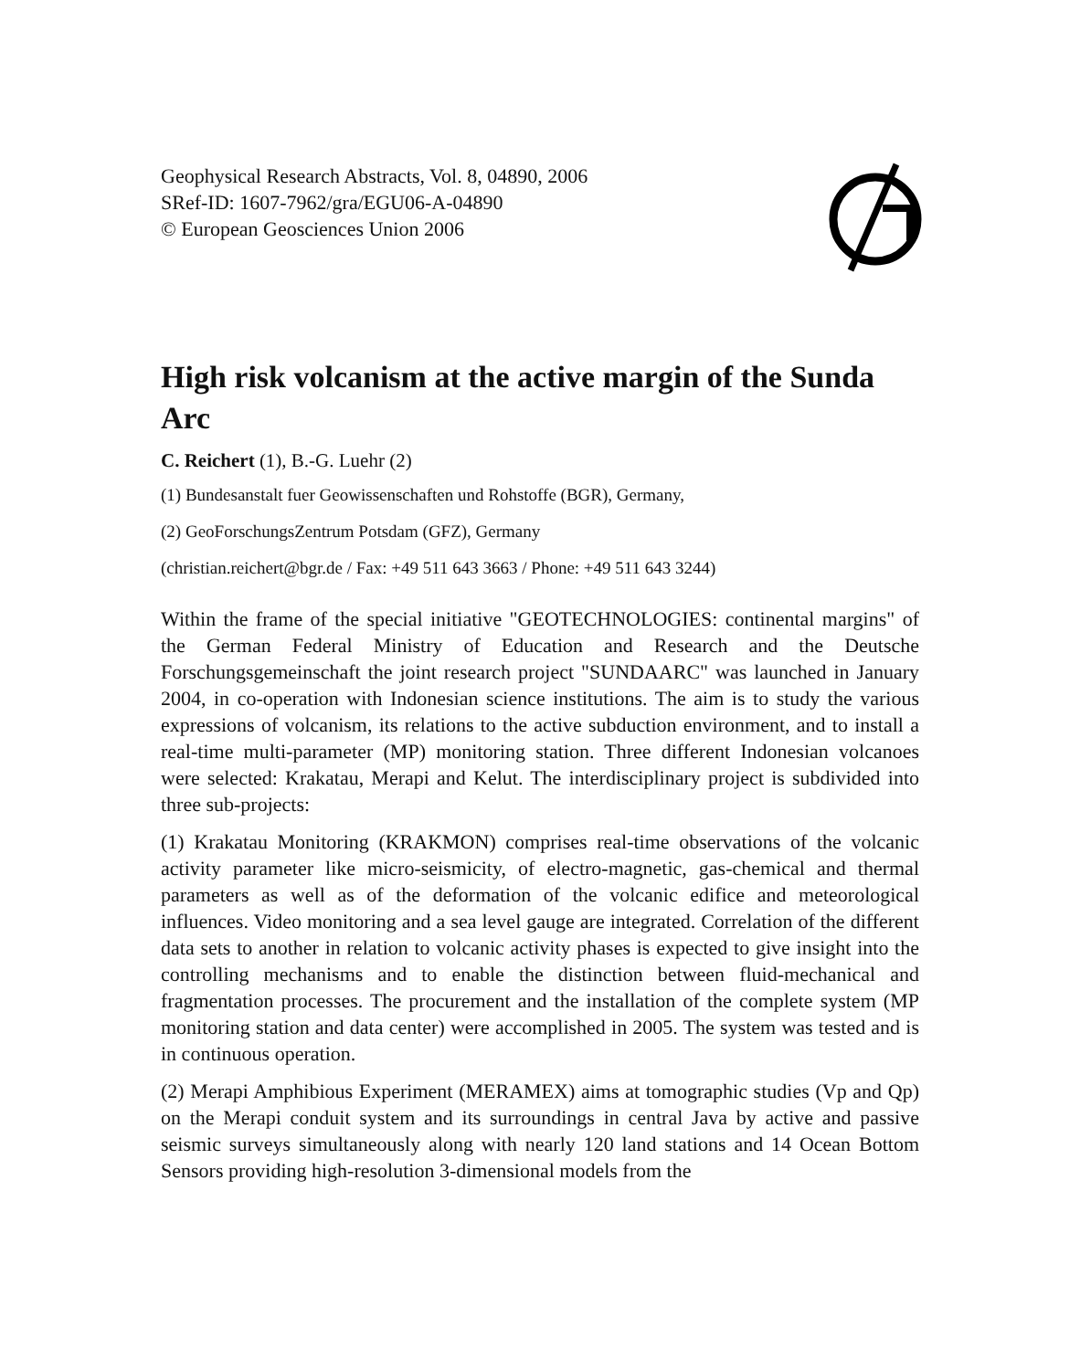Geophysical Research Abstracts, Vol. 8, 04890, 2006
SRef-ID: 1607-7962/gra/EGU06-A-04890
© European Geosciences Union 2006
High risk volcanism at the active margin of the Sunda Arc
C. Reichert (1), B.-G. Luehr (2)
(1) Bundesanstalt fuer Geowissenschaften und Rohstoffe (BGR), Germany,
(2) GeoForschungsZentrum Potsdam (GFZ), Germany
(christian.reichert@bgr.de / Fax: +49 511 643 3663 / Phone: +49 511 643 3244)
Within the frame of the special initiative "GEOTECHNOLOGIES: continental margins" of the German Federal Ministry of Education and Research and the Deutsche Forschungsgemeinschaft the joint research project "SUNDAARC" was launched in January 2004, in co-operation with Indonesian science institutions. The aim is to study the various expressions of volcanism, its relations to the active subduction environment, and to install a real-time multi-parameter (MP) monitoring station. Three different Indonesian volcanoes were selected: Krakatau, Merapi and Kelut. The interdisciplinary project is subdivided into three sub-projects:
(1) Krakatau Monitoring (KRAKMON) comprises real-time observations of the volcanic activity parameter like micro-seismicity, of electro-magnetic, gas-chemical and thermal parameters as well as of the deformation of the volcanic edifice and meteorological influences. Video monitoring and a sea level gauge are integrated. Correlation of the different data sets to another in relation to volcanic activity phases is expected to give insight into the controlling mechanisms and to enable the distinction between fluid-mechanical and fragmentation processes. The procurement and the installation of the complete system (MP monitoring station and data center) were accomplished in 2005. The system was tested and is in continuous operation.
(2) Merapi Amphibious Experiment (MERAMEX) aims at tomographic studies (Vp and Qp) on the Merapi conduit system and its surroundings in central Java by active and passive seismic surveys simultaneously along with nearly 120 land stations and 14 Ocean Bottom Sensors providing high-resolution 3-dimensional models from the